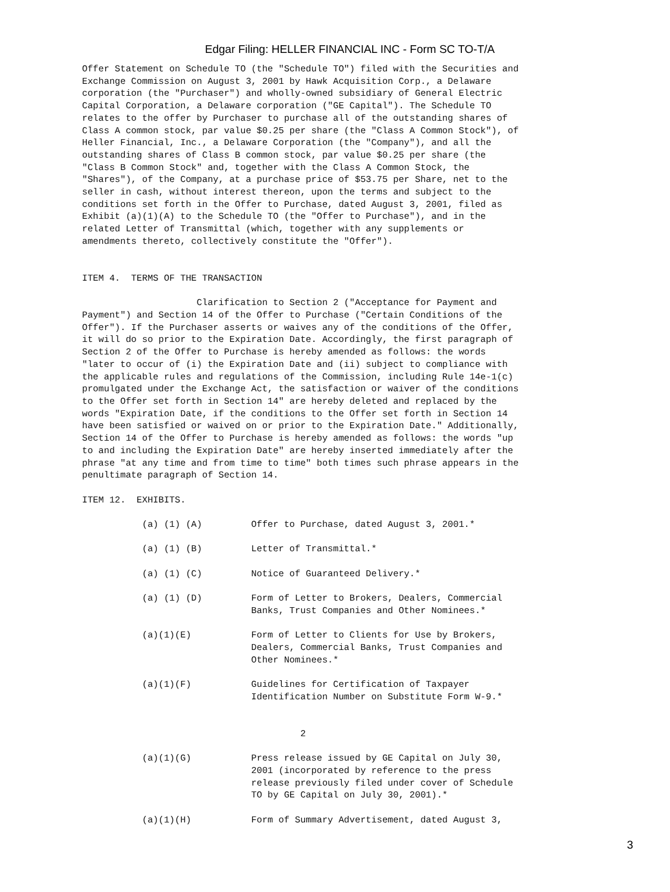Edgar Filing: HELLER FINANCIAL INC - Form SC TO-T/A
Offer Statement on Schedule TO (the "Schedule TO") filed with the Securities and
Exchange Commission on August 3, 2001 by Hawk Acquisition Corp., a Delaware
corporation (the "Purchaser") and wholly-owned subsidiary of General Electric
Capital Corporation, a Delaware corporation ("GE Capital"). The Schedule TO
relates to the offer by Purchaser to purchase all of the outstanding shares of
Class A common stock, par value $0.25 per share (the "Class A Common Stock"), of
Heller Financial, Inc., a Delaware Corporation (the "Company"), and all the
outstanding shares of Class B common stock, par value $0.25 per share (the
"Class B Common Stock" and, together with the Class A Common Stock, the
"Shares"), of the Company, at a purchase price of $53.75 per Share, net to the
seller in cash, without interest thereon, upon the terms and subject to the
conditions set forth in the Offer to Purchase, dated August 3, 2001, filed as
Exhibit (a)(1)(A) to the Schedule TO (the "Offer to Purchase"), and in the
related Letter of Transmittal (which, together with any supplements or
amendments thereto, collectively constitute the "Offer").


ITEM 4.  TERMS OF THE TRANSACTION

                     Clarification to Section 2 ("Acceptance for Payment and
Payment") and Section 14 of the Offer to Purchase ("Certain Conditions of the
Offer"). If the Purchaser asserts or waives any of the conditions of the Offer,
it will do so prior to the Expiration Date. Accordingly, the first paragraph of
Section 2 of the Offer to Purchase is hereby amended as follows: the words
"later to occur of (i) the Expiration Date and (ii) subject to compliance with
the applicable rules and regulations of the Commission, including Rule 14e-1(c)
promulgated under the Exchange Act, the satisfaction or waiver of the conditions
to the Offer set forth in Section 14" are hereby deleted and replaced by the
words "Expiration Date, if the conditions to the Offer set forth in Section 14
have been satisfied or waived on or prior to the Expiration Date." Additionally,
Section 14 of the Offer to Purchase is hereby amended as follows: the words "up
to and including the Expiration Date" are hereby inserted immediately after the
phrase "at any time and from time to time" both times such phrase appears in the
penultimate paragraph of Section 14.

ITEM 12.  EXHIBITS.

           (a) (1) (A)         Offer to Purchase, dated August 3, 2001.*

           (a) (1) (B)         Letter of Transmittal.*

           (a) (1) (C)         Notice of Guaranteed Delivery.*

           (a) (1) (D)         Form of Letter to Brokers, Dealers, Commercial
                               Banks, Trust Companies and Other Nominees.*

           (a)(1)(E)           Form of Letter to Clients for Use by Brokers,
                               Dealers, Commercial Banks, Trust Companies and
                               Other Nominees.*

           (a)(1)(F)           Guidelines for Certification of Taxpayer
                               Identification Number on Substitute Form W-9.*


                                        2

           (a)(1)(G)           Press release issued by GE Capital on July 30,
                               2001 (incorporated by reference to the press
                               release previously filed under cover of Schedule
                               TO by GE Capital on July 30, 2001).*

           (a)(1)(H)           Form of Summary Advertisement, dated August 3,
3